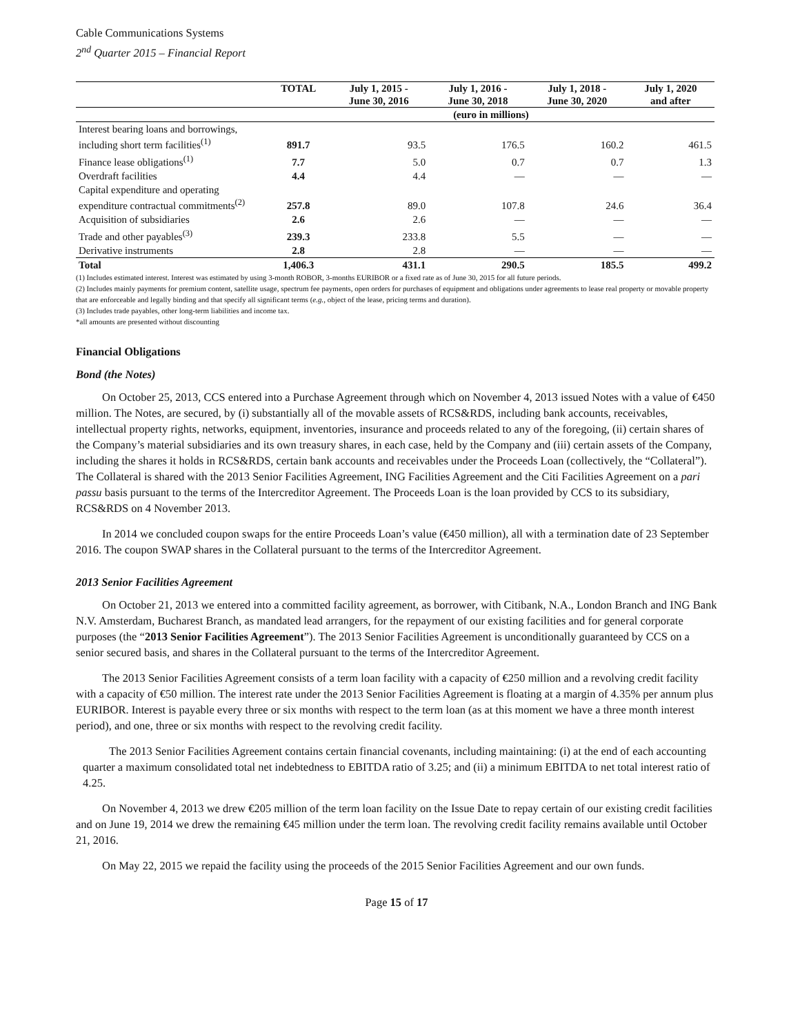Cable Communications Systems
2<sup>nd</sup> Quarter 2015 – Financial Report
| | TOTAL | July 1, 2015 - June 30, 2016 | July 1, 2016 - June 30, 2018 | July 1, 2018 - June 30, 2020 | July 1, 2020 and after |
| --- | --- | --- | --- | --- | --- |
| | (euro in millions) | | | | |
| Interest bearing loans and borrowings, including short term facilities<sup>(1)</sup> | 891.7 | 93.5 | 176.5 | 160.2 | 461.5 |
| Finance lease obligations<sup>(1)</sup> | 7.7 | 5.0 | 0.7 | 0.7 | 1.3 |
| Overdraft facilities | 4.4 | 4.4 | — | — | — |
| Capital expenditure and operating expenditure contractual commitments<sup>(2)</sup> | 257.8 | 89.0 | 107.8 | 24.6 | 36.4 |
| Acquisition of subsidiaries | 2.6 | 2.6 | — | — | — |
| Trade and other payables<sup>(3)</sup> | 239.3 | 233.8 | 5.5 | — | — |
| Derivative instruments | 2.8 | 2.8 | — | — | — |
| Total | 1,406.3 | 431.1 | 290.5 | 185.5 | 499.2 |
(1) Includes estimated interest. Interest was estimated by using 3-month ROBOR, 3-months EURIBOR or a fixed rate as of June 30, 2015 for all future periods.
(2) Includes mainly payments for premium content, satellite usage, spectrum fee payments, open orders for purchases of equipment and obligations under agreements to lease real property or movable property that are enforceable and legally binding and that specify all significant terms (e.g., object of the lease, pricing terms and duration).
(3) Includes trade payables, other long-term liabilities and income tax.
*all amounts are presented without discounting
Financial Obligations
Bond (the Notes)
On October 25, 2013, CCS entered into a Purchase Agreement through which on November 4, 2013 issued Notes with a value of €450 million. The Notes, are secured, by (i) substantially all of the movable assets of RCS&RDS, including bank accounts, receivables, intellectual property rights, networks, equipment, inventories, insurance and proceeds related to any of the foregoing, (ii) certain shares of the Company’s material subsidiaries and its own treasury shares, in each case, held by the Company and (iii) certain assets of the Company, including the shares it holds in RCS&RDS, certain bank accounts and receivables under the Proceeds Loan (collectively, the “Collateral”). The Collateral is shared with the 2013 Senior Facilities Agreement, ING Facilities Agreement and the Citi Facilities Agreement on a pari passu basis pursuant to the terms of the Intercreditor Agreement. The Proceeds Loan is the loan provided by CCS to its subsidiary, RCS&RDS on 4 November 2013.
In 2014 we concluded coupon swaps for the entire Proceeds Loan’s value (€450 million), all with a termination date of 23 September 2016. The coupon SWAP shares in the Collateral pursuant to the terms of the Intercreditor Agreement.
2013 Senior Facilities Agreement
On October 21, 2013 we entered into a committed facility agreement, as borrower, with Citibank, N.A., London Branch and ING Bank N.V. Amsterdam, Bucharest Branch, as mandated lead arrangers, for the repayment of our existing facilities and for general corporate purposes (the “2013 Senior Facilities Agreement”). The 2013 Senior Facilities Agreement is unconditionally guaranteed by CCS on a senior secured basis, and shares in the Collateral pursuant to the terms of the Intercreditor Agreement.
The 2013 Senior Facilities Agreement consists of a term loan facility with a capacity of €250 million and a revolving credit facility with a capacity of €50 million. The interest rate under the 2013 Senior Facilities Agreement is floating at a margin of 4.35% per annum plus EURIBOR. Interest is payable every three or six months with respect to the term loan (as at this moment we have a three month interest period), and one, three or six months with respect to the revolving credit facility.
The 2013 Senior Facilities Agreement contains certain financial covenants, including maintaining: (i) at the end of each accounting quarter a maximum consolidated total net indebtedness to EBITDA ratio of 3.25; and (ii) a minimum EBITDA to net total interest ratio of 4.25.
On November 4, 2013 we drew €205 million of the term loan facility on the Issue Date to repay certain of our existing credit facilities and on June 19, 2014 we drew the remaining €45 million under the term loan. The revolving credit facility remains available until October 21, 2016.
On May 22, 2015 we repaid the facility using the proceeds of the 2015 Senior Facilities Agreement and our own funds.
Page 15 of 17